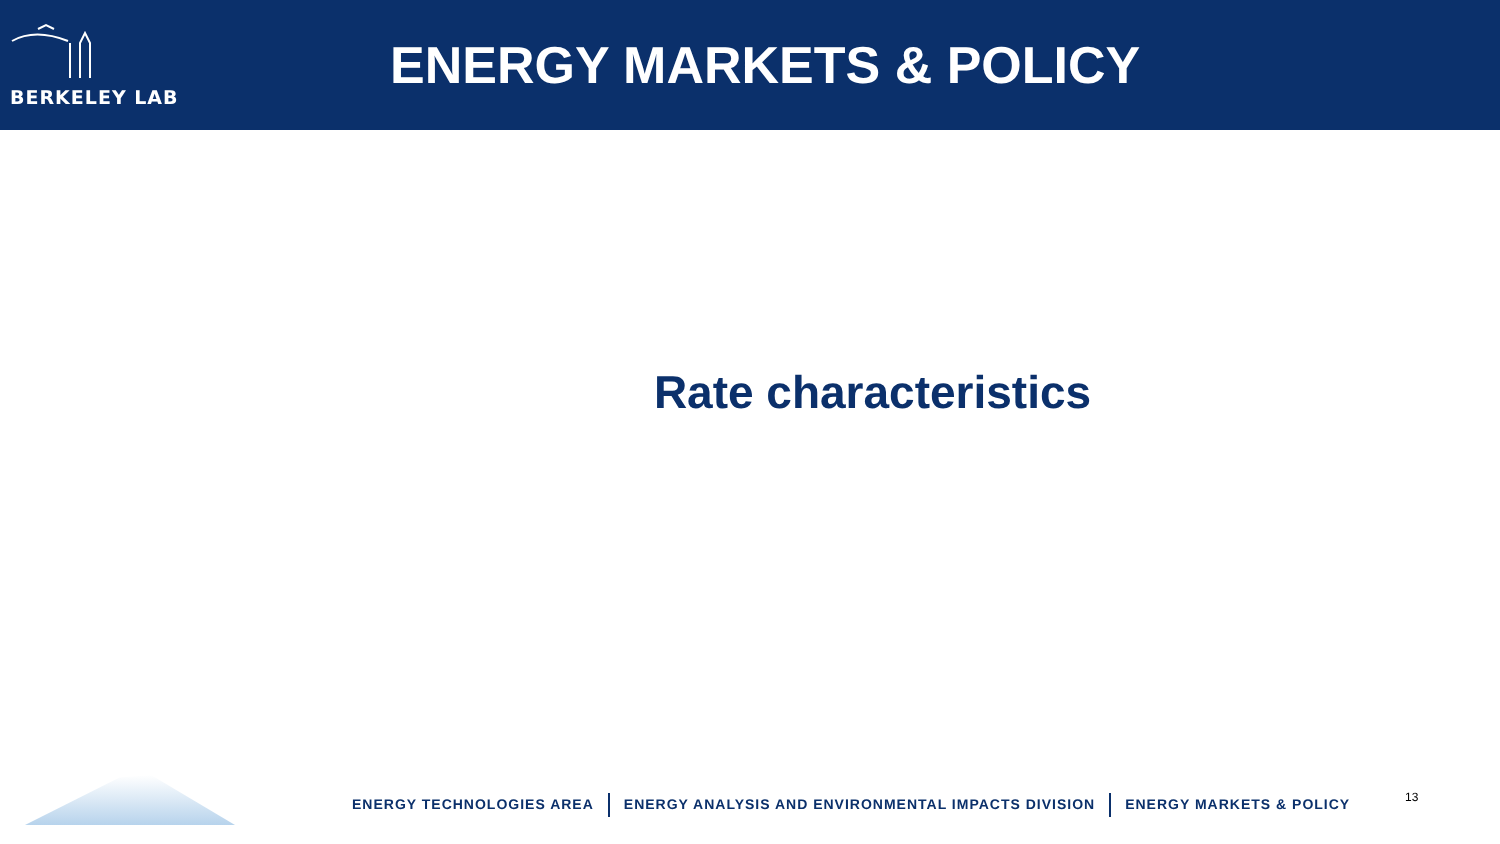BERKELEY LAB
ENERGY MARKETS & POLICY
Rate characteristics
ENERGY TECHNOLOGIES AREA ENERGY ANALYSIS AND ENVIRONMENTAL IMPACTS DIVISION ENERGY MARKETS & POLICY
13